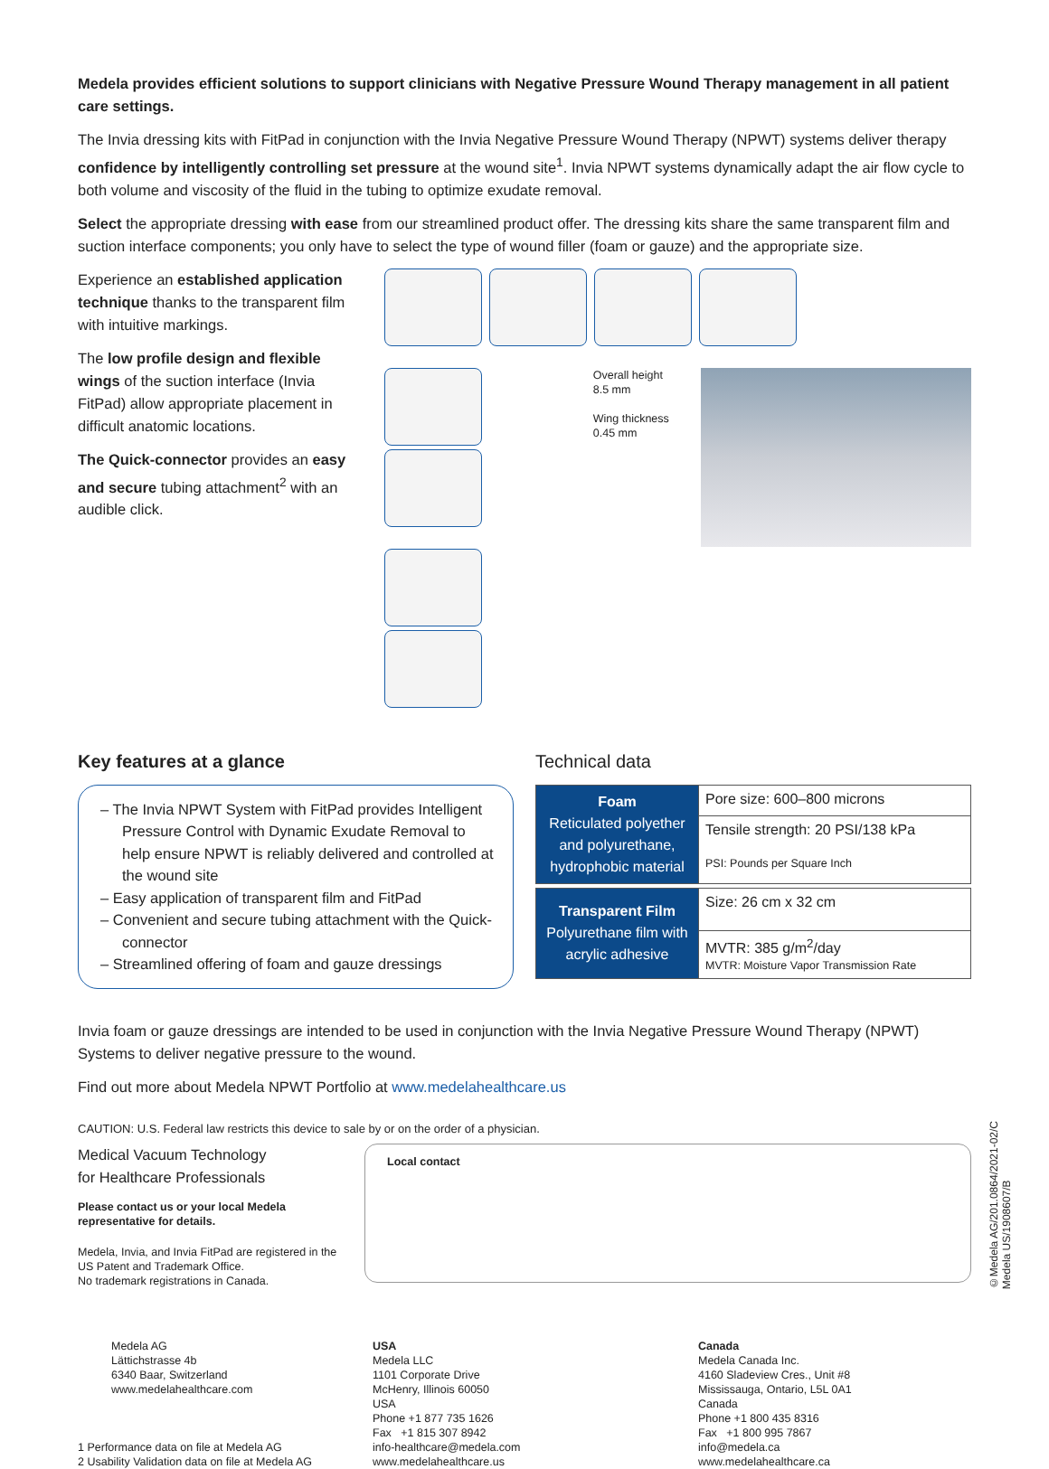Medela provides efficient solutions to support clinicians with Negative Pressure Wound Therapy management in all patient care settings.
The Invia dressing kits with FitPad in conjunction with the Invia Negative Pressure Wound Therapy (NPWT) systems deliver therapy confidence by intelligently controlling set pressure at the wound site<sup>1</sup>. Invia NPWT systems dynamically adapt the air flow cycle to both volume and viscosity of the fluid in the tubing to optimize exudate removal.
Select the appropriate dressing with ease from our streamlined product offer. The dressing kits share the same transparent film and suction interface components; you only have to select the type of wound filler (foam or gauze) and the appropriate size.
Experience an established application technique thanks to the transparent film with intuitive markings.
The low profile design and flexible wings of the suction interface (Invia FitPad) allow appropriate placement in difficult anatomic locations.
The Quick-connector provides an easy and secure tubing attachment<sup>2</sup> with an audible click.
Overall height
8.5 mm
Wing thickness
0.45 mm
Key features at a glance
– The Invia NPWT System with FitPad provides Intelligent Pressure Control with Dynamic Exudate Removal to help ensure NPWT is reliably delivered and controlled at the wound site
– Easy application of transparent film and FitPad
– Convenient and secure tubing attachment with the Quick-connector
– Streamlined offering of foam and gauze dressings
Technical data
| Foam Reticulated polyether and polyurethane, hydrophobic material | Pore size: 600–800 microns |
| | Tensile strength: 20 PSI/138 kPa PSI: Pounds per Square Inch |
| Transparent Film Polyurethane film with acrylic adhesive | Size: 26 cm x 32 cm |
| | MVTR: 385 g/m<sup>2</sup>/day MVTR: Moisture Vapor Transmission Rate |
Invia foam or gauze dressings are intended to be used in conjunction with the Invia Negative Pressure Wound Therapy (NPWT) Systems to deliver negative pressure to the wound.
Find out more about Medela NPWT Portfolio at www.medelahealthcare.us
CAUTION: U.S. Federal law restricts this device to sale by or on the order of a physician.
Medical Vacuum Technology
for Healthcare Professionals
Please contact us or your local Medela representative for details.
Medela, Invia, and Invia FitPad are registered in the US Patent and Trademark Office.
No trademark registrations in Canada.
Local contact
Medela AG
Lättichstrasse 4b
6340 Baar, Switzerland
www.medelahealthcare.com
1 Performance data on file at Medela AG
2 Usability Validation data on file at Medela AG
USA
Medela LLC
1101 Corporate Drive
McHenry, Illinois 60050
USA
Phone +1 877 735 1626
Fax +1 815 307 8942
info-healthcare@medela.com
www.medelahealthcare.us
Canada
Medela Canada Inc.
4160 Sladeview Cres., Unit #8
Mississauga, Ontario, L5L 0A1
Canada
Phone +1 800 435 8316
Fax +1 800 995 7867
info@medela.ca
www.medelahealthcare.ca
©Medela AG/201.0864/2021-02/C
Medela US/1908607/B